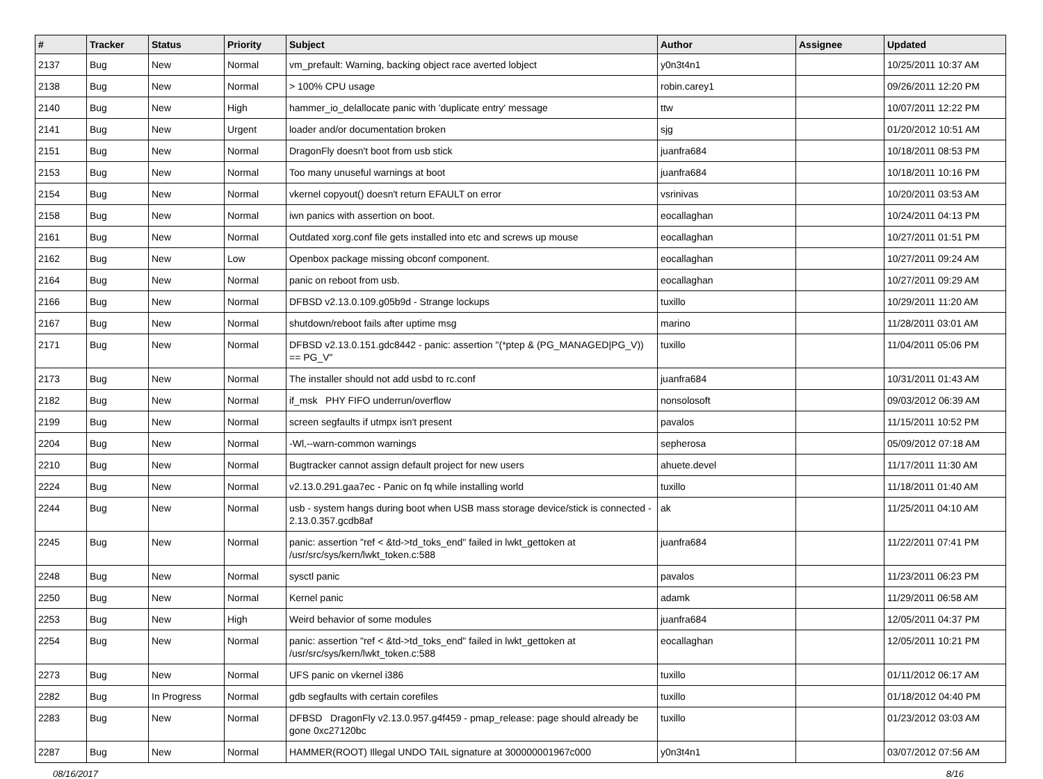| # | Tracker | Status | Priority | Subject | Author | Assignee | Updated |
| --- | --- | --- | --- | --- | --- | --- | --- |
| 2137 | Bug | New | Normal | vm_prefault: Warning, backing object race averted lobject | y0n3t4n1 | | 10/25/2011 10:37 AM |
| 2138 | Bug | New | Normal | > 100% CPU usage | robin.carey1 | | 09/26/2011 12:20 PM |
| 2140 | Bug | New | High | hammer_io_delallocate panic with 'duplicate entry' message | ttw | | 10/07/2011 12:22 PM |
| 2141 | Bug | New | Urgent | loader and/or documentation broken | sjg | | 01/20/2012 10:51 AM |
| 2151 | Bug | New | Normal | DragonFly doesn't boot from usb stick | juanfra684 | | 10/18/2011 08:53 PM |
| 2153 | Bug | New | Normal | Too many unuseful warnings at boot | juanfra684 | | 10/18/2011 10:16 PM |
| 2154 | Bug | New | Normal | vkernel copyout() doesn't return EFAULT on error | vsrinivas | | 10/20/2011 03:53 AM |
| 2158 | Bug | New | Normal | iwn panics with assertion on boot. | eocallaghan | | 10/24/2011 04:13 PM |
| 2161 | Bug | New | Normal | Outdated xorg.conf file gets installed into etc and screws up mouse | eocallaghan | | 10/27/2011 01:51 PM |
| 2162 | Bug | New | Low | Openbox package missing obconf component. | eocallaghan | | 10/27/2011 09:24 AM |
| 2164 | Bug | New | Normal | panic on reboot from usb. | eocallaghan | | 10/27/2011 09:29 AM |
| 2166 | Bug | New | Normal | DFBSD v2.13.0.109.g05b9d - Strange lockups | tuxillo | | 10/29/2011 11:20 AM |
| 2167 | Bug | New | Normal | shutdown/reboot fails after uptime msg | marino | | 11/28/2011 03:01 AM |
| 2171 | Bug | New | Normal | DFBSD v2.13.0.151.gdc8442 - panic: assertion "(*ptep & (PG_MANAGED/PG_V)) == PG_V" | tuxillo | | 11/04/2011 05:06 PM |
| 2173 | Bug | New | Normal | The installer should not add usbd to rc.conf | juanfra684 | | 10/31/2011 01:43 AM |
| 2182 | Bug | New | Normal | if_msk PHY FIFO underrun/overflow | nonsolosoft | | 09/03/2012 06:39 AM |
| 2199 | Bug | New | Normal | screen segfaults if utmpx isn't present | pavalos | | 11/15/2011 10:52 PM |
| 2204 | Bug | New | Normal | -Wl,--warn-common warnings | sepherosa | | 05/09/2012 07:18 AM |
| 2210 | Bug | New | Normal | Bugtracker cannot assign default project for new users | ahuete.devel | | 11/17/2011 11:30 AM |
| 2224 | Bug | New | Normal | v2.13.0.291.gaa7ec - Panic on fq while installing world | tuxillo | | 11/18/2011 01:40 AM |
| 2244 | Bug | New | Normal | usb - system hangs during boot when USB mass storage device/stick is connected - 2.13.0.357.gcdb8af | ak | | 11/25/2011 04:10 AM |
| 2245 | Bug | New | Normal | panic: assertion "ref < &td->td_toks_end" failed in lwkt_gettoken at /usr/src/sys/kern/lwkt_token.c:588 | juanfra684 | | 11/22/2011 07:41 PM |
| 2248 | Bug | New | Normal | sysctl panic | pavalos | | 11/23/2011 06:23 PM |
| 2250 | Bug | New | Normal | Kernel panic | adamk | | 11/29/2011 06:58 AM |
| 2253 | Bug | New | High | Weird behavior of some modules | juanfra684 | | 12/05/2011 04:37 PM |
| 2254 | Bug | New | Normal | panic: assertion "ref < &td->td_toks_end" failed in lwkt_gettoken at /usr/src/sys/kern/lwkt_token.c:588 | eocallaghan | | 12/05/2011 10:21 PM |
| 2273 | Bug | New | Normal | UFS panic on vkernel i386 | tuxillo | | 01/11/2012 06:17 AM |
| 2282 | Bug | In Progress | Normal | gdb segfaults with certain corefiles | tuxillo | | 01/18/2012 04:40 PM |
| 2283 | Bug | New | Normal | DFBSD DragonFly v2.13.0.957.g4f459 - pmap_release: page should already be gone 0xc27120bc | tuxillo | | 01/23/2012 03:03 AM |
| 2287 | Bug | New | Normal | HAMMER(ROOT) Illegal UNDO TAIL signature at 300000001967c000 | y0n3t4n1 | | 03/07/2012 07:56 AM |
08/16/2017 8/16